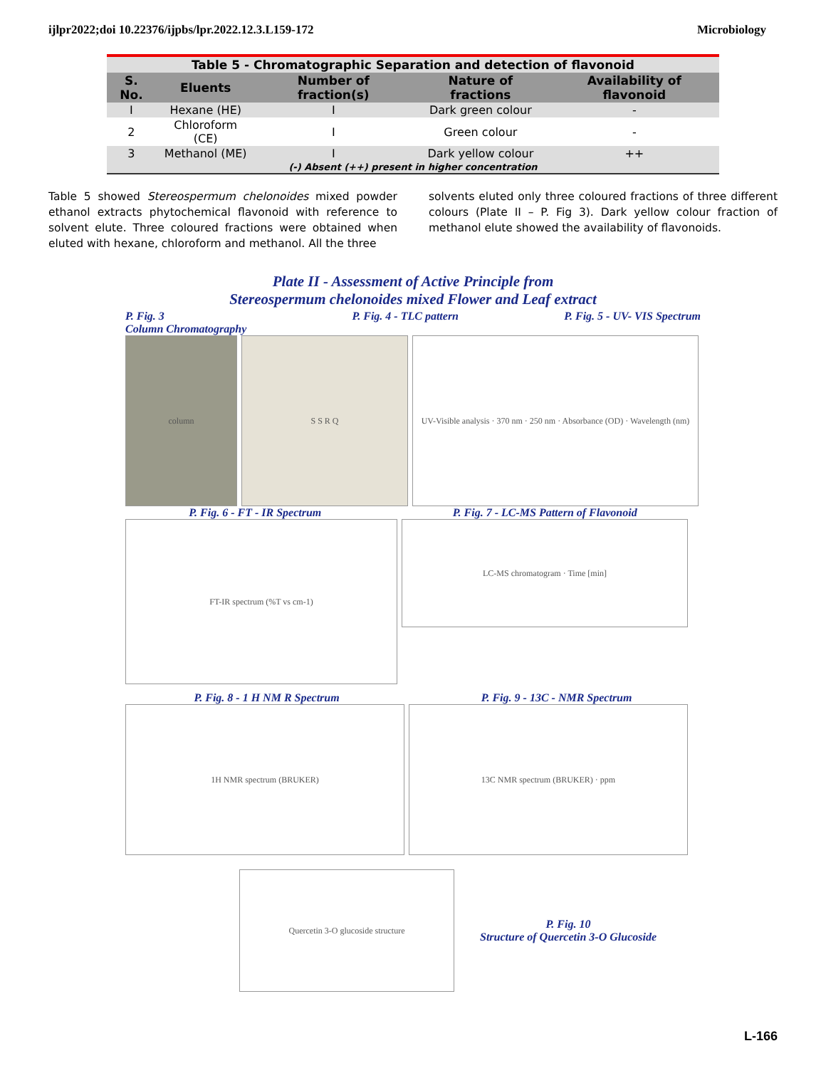ijlpr2022;doi 10.22376/ijpbs/lpr.2022.12.3.L159-172 Microbiology
| Table 5 - Chromatographic Separation and detection of flavonoid | | | | |
| S. No. | Eluents | Number of fraction(s) | Nature of fractions | Availability of flavonoid |
| I | Hexane (HE) | I | Dark green colour | - |
| 2 | Chloroform (CE) | I | Green colour | - |
| 3 | Methanol (ME) | I | Dark yellow colour | ++ |
| (-) Absent (++) present in higher concentration | | | | |
Table 5 showed Stereospermum chelonoides mixed powder ethanol extracts phytochemical flavonoid with reference to solvent elute. Three coloured fractions were obtained when eluted with hexane, chloroform and methanol. All the three
solvents eluted only three coloured fractions of three different colours (Plate II – P. Fig 3). Dark yellow colour fraction of methanol elute showed the availability of flavonoids.
Plate II - Assessment of Active Principle from
Stereospermum chelonoides mixed Flower and Leaf extract
P. Fig. 3
Column Chromatography P. Fig. 4 - TLC pattern P. Fig. 5 - UV- VIS Spectrum
column S S R Q UV-Visible analysis · 370 nm · 250 nm · Absorbance (OD) · Wavelength (nm)
P. Fig. 6 - FT - IR Spectrum P. Fig. 7 - LC-MS Pattern of Flavonoid
FT-IR spectrum (%T vs cm-1)
LC-MS chromatogram · Time [min]
P. Fig. 8 - 1 H NM R Spectrum P. Fig. 9 - 13C - NMR Spectrum
1H NMR spectrum (BRUKER) 13C NMR spectrum (BRUKER) · ppm
Quercetin 3-O glucoside structure
P. Fig. 10
Structure of Quercetin 3-O Glucoside
L-166